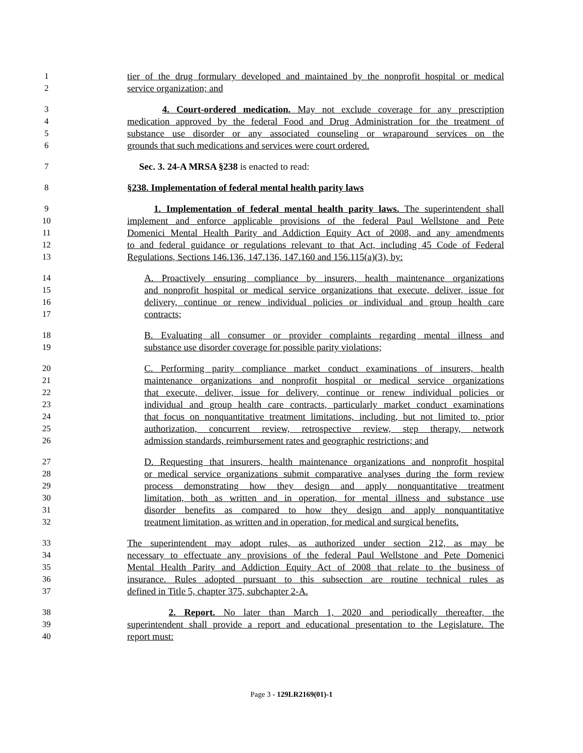1 tier of the drug formulary developed and maintained by the nonprofit hospital or medical
2 service organization; and
3 4. Court-ordered medication. May not exclude coverage for any prescription
4 medication approved by the federal Food and Drug Administration for the treatment of
5 substance use disorder or any associated counseling or wraparound services on the
6 grounds that such medications and services were court ordered.
7 Sec. 3. 24-A MRSA §238 is enacted to read:
8 §238. Implementation of federal mental health parity laws
9 1. Implementation of federal mental health parity laws. The superintendent shall
10 implement and enforce applicable provisions of the federal Paul Wellstone and Pete
11 Domenici Mental Health Parity and Addiction Equity Act of 2008, and any amendments
12 to and federal guidance or regulations relevant to that Act, including 45 Code of Federal
13 Regulations, Sections 146.136, 147.136, 147.160 and 156.115(a)(3), by:
14 A. Proactively ensuring compliance by insurers, health maintenance organizations
15 and nonprofit hospital or medical service organizations that execute, deliver, issue for
16 delivery, continue or renew individual policies or individual and group health care
17 contracts;
18 B. Evaluating all consumer or provider complaints regarding mental illness and
19 substance use disorder coverage for possible parity violations;
20 C. Performing parity compliance market conduct examinations of insurers, health
21 maintenance organizations and nonprofit hospital or medical service organizations
22 that execute, deliver, issue for delivery, continue or renew individual policies or
23 individual and group health care contracts, particularly market conduct examinations
24 that focus on nonquantitative treatment limitations, including, but not limited to, prior
25 authorization, concurrent review, retrospective review, step therapy, network
26 admission standards, reimbursement rates and geographic restrictions; and
27 D. Requesting that insurers, health maintenance organizations and nonprofit hospital
28 or medical service organizations submit comparative analyses during the form review
29 process demonstrating how they design and apply nonquantitative treatment
30 limitation, both as written and in operation, for mental illness and substance use
31 disorder benefits as compared to how they design and apply nonquantitative
32 treatment limitation, as written and in operation, for medical and surgical benefits.
33 The superintendent may adopt rules, as authorized under section 212, as may be
34 necessary to effectuate any provisions of the federal Paul Wellstone and Pete Domenici
35 Mental Health Parity and Addiction Equity Act of 2008 that relate to the business of
36 insurance. Rules adopted pursuant to this subsection are routine technical rules as
37 defined in Title 5, chapter 375, subchapter 2-A.
38 2. Report. No later than March 1, 2020 and periodically thereafter, the
39 superintendent shall provide a report and educational presentation to the Legislature. The
40 report must:
Page 3 - 129LR2169(01)-1